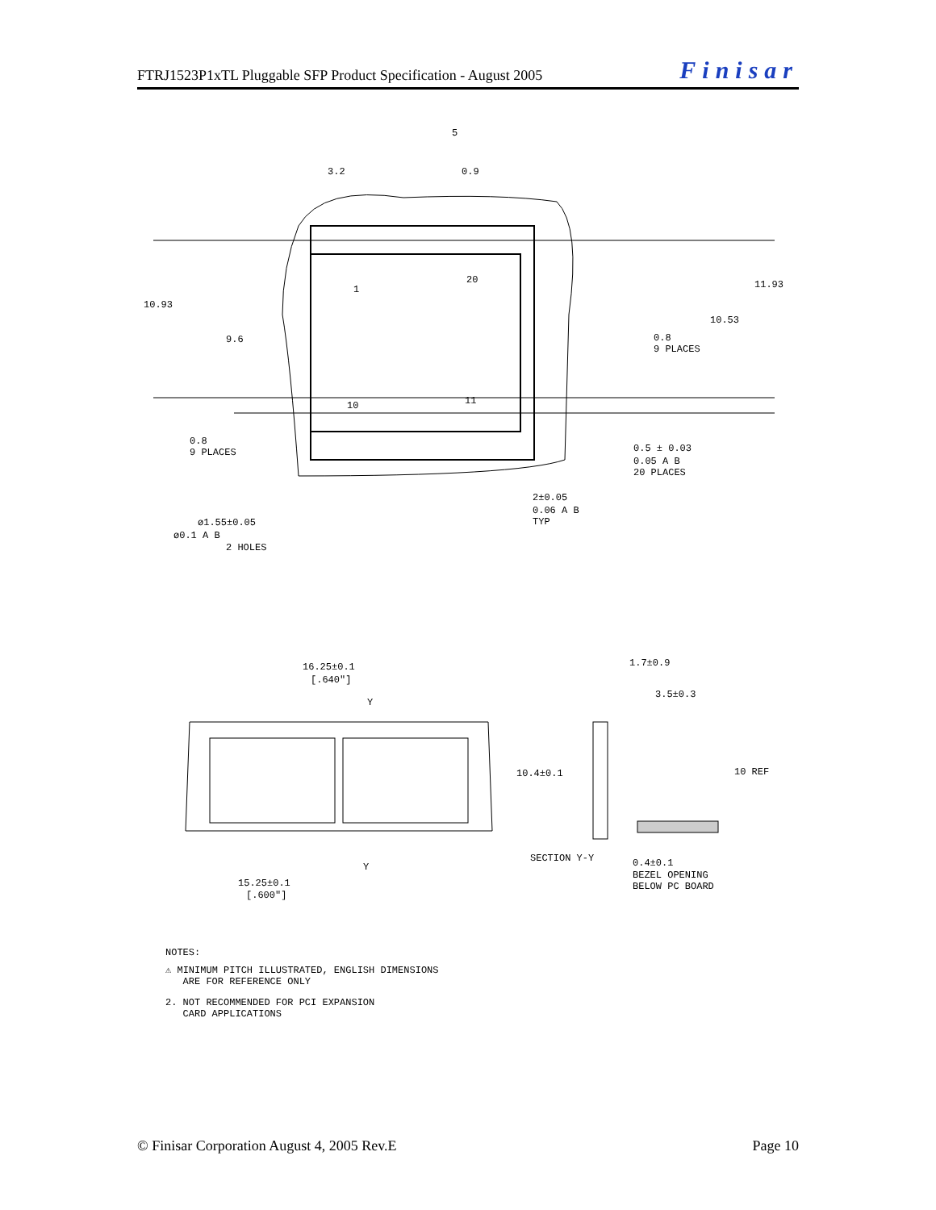FTRJ1523P1xTL Pluggable SFP Product Specification - August 2005 Finisar
10.93
9.6
11.93
10.53
0.8
9 PLACES
0.8
9 PLACES
3.2
0.9
5
1
20
10
11
0.5 ± 0.03
0.05 A B
20 PLACES
2±0.05
0.06 A B
TYP
ø1.55±0.05
ø0.1 A B
2 HOLES
16.25±0.1
[.640"]
Y
15.25±0.1
[.600"]
Y
1.7±0.9
3.5±0.3
10.4±0.1
10 REF
SECTION Y-Y
0.4±0.1
BEZEL OPENING
BELOW PC BOARD
NOTES:
⚠ MINIMUM PITCH ILLUSTRATED, ENGLISH DIMENSIONS
ARE FOR REFERENCE ONLY
2. NOT RECOMMENDED FOR PCI EXPANSION
CARD APPLICATIONS
© Finisar Corporation August 4, 2005 Rev.E Page 10